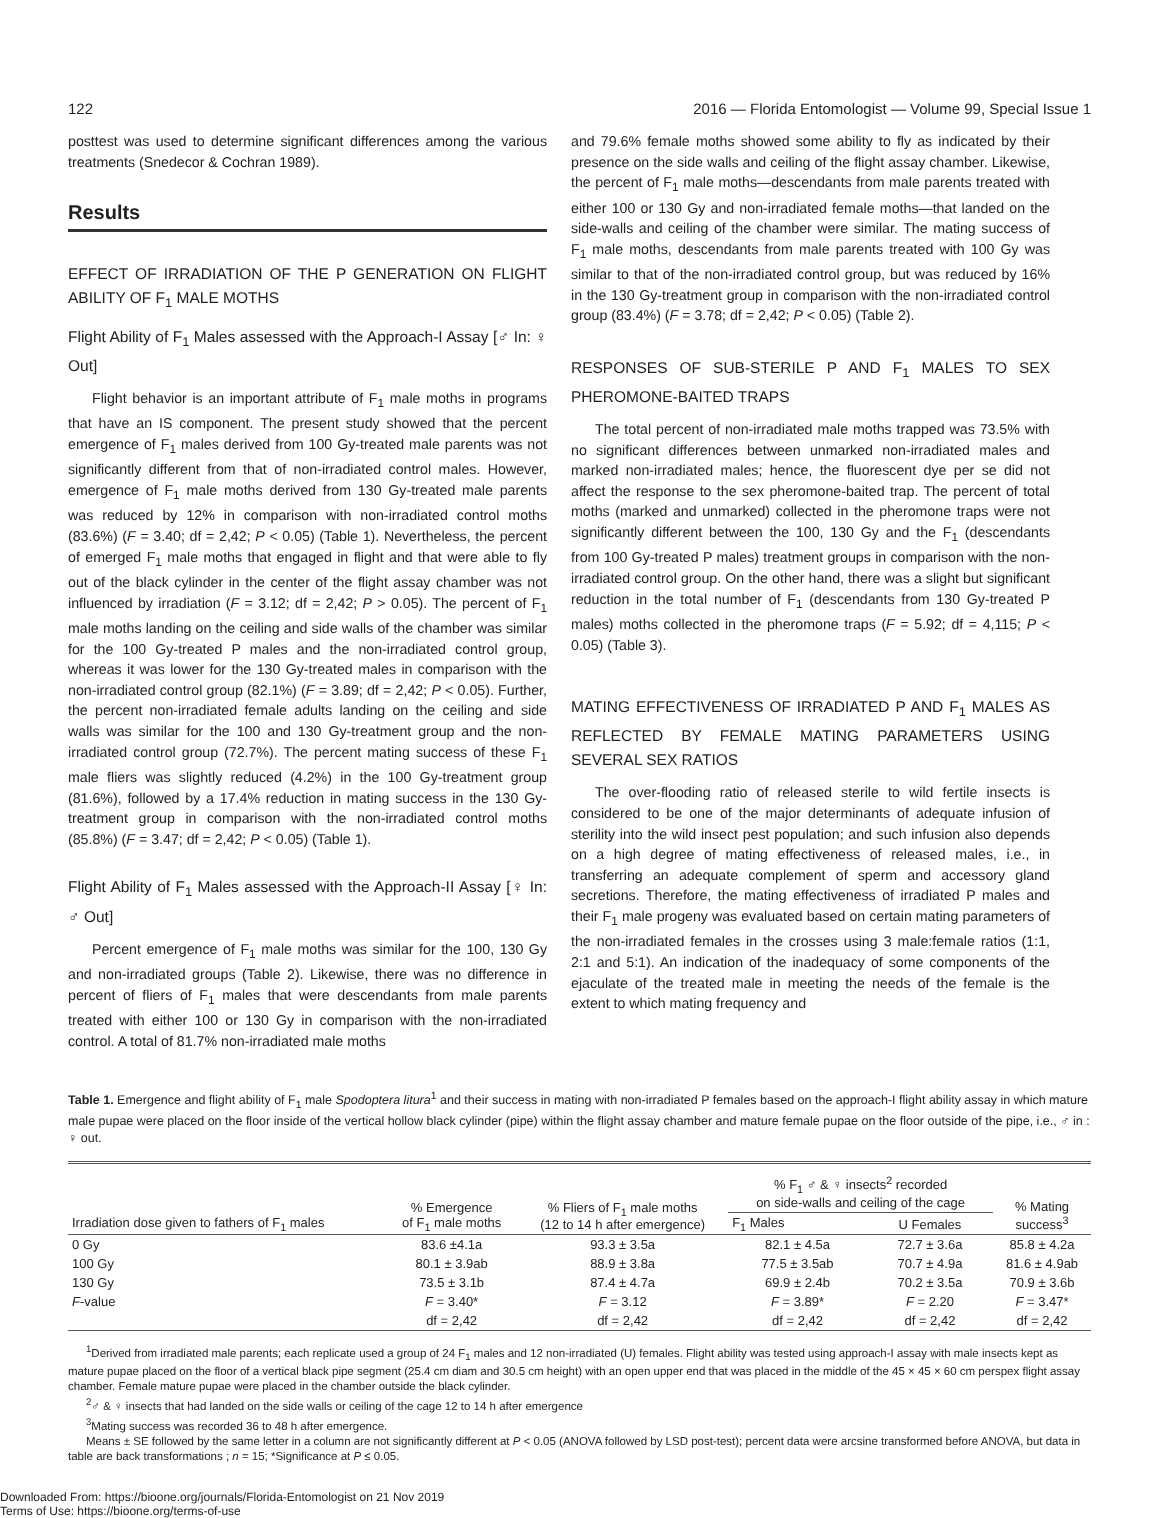122 2016 — Florida Entomologist — Volume 99, Special Issue 1
posttest was used to determine significant differences among the various treatments (Snedecor & Cochran 1989).
Results
EFFECT OF IRRADIATION OF THE P GENERATION ON FLIGHT ABILITY OF F<sub>1</sub> MALE MOTHS
Flight Ability of F<sub>1</sub> Males assessed with the Approach-I Assay [♂ In: ♀ Out]
Flight behavior is an important attribute of F<sub>1</sub> male moths in programs that have an IS component. The present study showed that the percent emergence of F<sub>1</sub> males derived from 100 Gy-treated male parents was not significantly different from that of non-irradiated control males. However, emergence of F<sub>1</sub> male moths derived from 130 Gy-treated male parents was reduced by 12% in comparison with non-irradiated control moths (83.6%) (F = 3.40; df = 2,42; P < 0.05) (Table 1). Nevertheless, the percent of emerged F<sub>1</sub> male moths that engaged in flight and that were able to fly out of the black cylinder in the center of the flight assay chamber was not influenced by irradiation (F = 3.12; df = 2,42; P > 0.05). The percent of F<sub>1</sub> male moths landing on the ceiling and side walls of the chamber was similar for the 100 Gy-treated P males and the non-irradiated control group, whereas it was lower for the 130 Gy-treated males in comparison with the non-irradiated control group (82.1%) (F = 3.89; df = 2,42; P < 0.05). Further, the percent non-irradiated female adults landing on the ceiling and side walls was similar for the 100 and 130 Gy-treatment group and the non-irradiated control group (72.7%). The percent mating success of these F<sub>1</sub> male fliers was slightly reduced (4.2%) in the 100 Gy-treatment group (81.6%), followed by a 17.4% reduction in mating success in the 130 Gy-treatment group in comparison with the non-irradiated control moths (85.8%) (F = 3.47; df = 2,42; P < 0.05) (Table 1).
Flight Ability of F<sub>1</sub> Males assessed with the Approach-II Assay [♀ In: ♂ Out]
Percent emergence of F<sub>1</sub> male moths was similar for the 100, 130 Gy and non-irradiated groups (Table 2). Likewise, there was no difference in percent of fliers of F<sub>1</sub> males that were descendants from male parents treated with either 100 or 130 Gy in comparison with the non-irradiated control. A total of 81.7% non-irradiated male moths
and 79.6% female moths showed some ability to fly as indicated by their presence on the side walls and ceiling of the flight assay chamber. Likewise, the percent of F<sub>1</sub> male moths—descendants from male parents treated with either 100 or 130 Gy and non-irradiated female moths—that landed on the side-walls and ceiling of the chamber were similar. The mating success of F<sub>1</sub> male moths, descendants from male parents treated with 100 Gy was similar to that of the non-irradiated control group, but was reduced by 16% in the 130 Gy-treatment group in comparison with the non-irradiated control group (83.4%) (F = 3.78; df = 2,42; P < 0.05) (Table 2).
RESPONSES OF SUB-STERILE P AND F<sub>1</sub> MALES TO SEX PHEROMONE-BAITED TRAPS
The total percent of non-irradiated male moths trapped was 73.5% with no significant differences between unmarked non-irradiated males and marked non-irradiated males; hence, the fluorescent dye per se did not affect the response to the sex pheromone-baited trap. The percent of total moths (marked and unmarked) collected in the pheromone traps were not significantly different between the 100, 130 Gy and the F<sub>1</sub> (descendants from 100 Gy-treated P males) treatment groups in comparison with the non-irradiated control group. On the other hand, there was a slight but significant reduction in the total number of F<sub>1</sub> (descendants from 130 Gy-treated P males) moths collected in the pheromone traps (F = 5.92; df = 4,115; P < 0.05) (Table 3).
MATING EFFECTIVENESS OF IRRADIATED P AND F<sub>1</sub> MALES AS REFLECTED BY FEMALE MATING PARAMETERS USING SEVERAL SEX RATIOS
The over-flooding ratio of released sterile to wild fertile insects is considered to be one of the major determinants of adequate infusion of sterility into the wild insect pest population; and such infusion also depends on a high degree of mating effectiveness of released males, i.e., in transferring an adequate complement of sperm and accessory gland secretions. Therefore, the mating effectiveness of irradiated P males and their F<sub>1</sub> male progeny was evaluated based on certain mating parameters of the non-irradiated females in the crosses using 3 male:female ratios (1:1, 2:1 and 5:1). An indication of the inadequacy of some components of the ejaculate of the treated male in meeting the needs of the female is the extent to which mating frequency and
Table 1. Emergence and flight ability of F<sub>1</sub> male Spodoptera litura<sup>1</sup> and their success in mating with non-irradiated P females based on the approach-I flight ability assay in which mature male pupae were placed on the floor inside of the vertical hollow black cylinder (pipe) within the flight assay chamber and mature female pupae on the floor outside of the pipe, i.e., ♂ in : ♀ out.
| Irradiation dose given to fathers of F<sub>1</sub> males | % Emergence of F<sub>1</sub> male moths | % Fliers of F<sub>1</sub> male moths (12 to 14 h after emergence) | % F<sub>1</sub> ♂ & ♀ insects<sup>2</sup> recorded on side-walls and ceiling of the cage | | % Mating success<sup>3</sup> |
| --- | --- | --- | --- | --- | --- |
| | | | F<sub>1</sub> Males | U Females | |
| 0 Gy | 83.6 ±4.1a | 93.3 ± 3.5a | 82.1 ± 4.5a | 72.7 ± 3.6a | 85.8 ± 4.2a |
| 100 Gy | 80.1 ± 3.9ab | 88.9 ± 3.8a | 77.5 ± 3.5ab | 70.7 ± 4.9a | 81.6 ± 4.9ab |
| 130 Gy | 73.5 ± 3.1b | 87.4 ± 4.7a | 69.9 ± 2.4b | 70.2 ± 3.5a | 70.9 ± 3.6b |
| F -value | F = 3.40* | F = 3.12 | F = 3.89* | F = 2.20 | F = 3.47* |
| | df = 2,42 | df = 2,42 | df = 2,42 | df = 2,42 | df = 2,42 |
<sup>1</sup> Derived from irradiated male parents; each replicate used a group of 24 F<sub>1</sub> males and 12 non-irradiated (U) females. Flight ability was tested using approach-I assay with male insects kept as mature pupae placed on the floor of a vertical black pipe segment (25.4 cm diam and 30.5 cm height) with an open upper end that was placed in the middle of the 45 × 45 × 60 cm perspex flight assay chamber. Female mature pupae were placed in the chamber outside the black cylinder.
<sup>2</sup>♂ & ♀ insects that had landed on the side walls or ceiling of the cage 12 to 14 h after emergence
<sup>3</sup> Mating success was recorded 36 to 48 h after emergence.
Means ± SE followed by the same letter in a column are not significantly different at P < 0.05 (ANOVA followed by LSD post-test); percent data were arcsine transformed before ANOVA, but data in table are back transformations ; n = 15; *Significance at P ≤ 0.05.
Downloaded From: https://bioone.org/journals/Florida-Entomologist on 21 Nov 2019
Terms of Use: https://bioone.org/terms-of-use